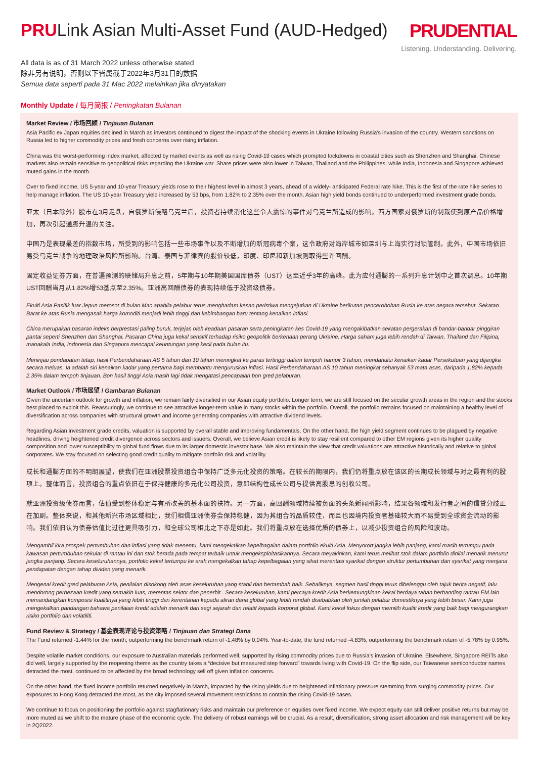PRULink Asian Multi-Asset Fund (AUD-Hedged)
PRUDENTIAL
Listening. Understanding. Delivering.
All data is as of 31 March 2022 unless otherwise stated
除非另有说明，否则以下皆属截于2022年3月31日的数据
Semua data seperti pada 31 Mac 2022 melainkan jika dinyatakan
Monthly Update / 每月简报 / Peningkatan Bulanan
Market Review / 市场回顾 / Tinjauan Bulanan
Asia Pacific ex Japan equities declined in March as investors continued to digest the impact of the shocking events in Ukraine following Russia's invasion of the country. Western sanctions on Russia led to higher commodity prices and fresh concerns over rising inflation.
China was the worst-performing index market, affected by market events as well as rising Covid-19 cases which prompted lockdowns in coastal cities such as Shenzhen and Shanghai. Chinese markets also remain sensitive to geopolitical risks regarding the Ukraine war. Share prices were also lower in Taiwan, Thailand and the Philippines, while India, Indonesia and Singapore achieved muted gains in the month.
Over to fixed income, US 5-year and 10-year Treasury yields rose to their highest level in almost 3 years, ahead of a widely- anticipated Federal rate hike. This is the first of the rate hike series to help manage inflation. The US 10-year Treasury yield increased by 53 bps, from 1.82% to 2.35% over the month. Asian high yield bonds continued to underperformed investment grade bonds.
亚太（日本除外）股市在3月走跌，自俄罗斯侵略乌克兰后，投资者持续消化这些令人震惊的事件对乌克兰所造成的影响。西方国家对俄罗斯的制裁使到原产品价格增加，再次引起通膨升温的关注。
中国乃是表现最差的指数市场，所受到的影响包括一些市场事件以及不断增加的新冠病毒个案，这令政府对海岸城市如深圳与上海实行封锁管制。此外，中国市场依旧易受乌克兰战争的地理政治风险所影响。台湾、泰国与菲律宾的股价较低，印度、印尼和新加坡则取得些许回酬。
固定收益证券方面，在普遍预测的联储局升息之前，5年期与10年期美国国库债券（UST）达至近乎3年的高峰。此为应付通膨的一系列升息计划中之首次调息。10年期UST回酬当月从1.82%增53基点至2.35%。亚洲高回酬债券的表现持续低于投资级债券。
Ekuiti Asia Pasifik luar Jepun merosot di bulan Mac apabila pelabur terus menghadam kesan peristiwa mengejutkan di Ukraine berikutan pencerobohan Rusia ke atas negara tersebut. Sekatan Barat ke atas Rusia mengasak harga komoditi menjadi lebih tinggi dan kebimbangan baru tentang kenaikan inflasi.
China merupakan pasaran indeks berprestasi paling buruk, terjejas oleh keadaan pasaran serta peningkatan kes Covid-19 yang mengakibatkan sekatan pergerakan di bandar-bandar pinggiran pantai seperti Shenzhen dan Shanghai. Pasaran China juga kekal sensitif terhadap risiko geopolitik berkenaan perang Ukraine. Harga saham juga lebih rendah di Taiwan, Thailand dan Filipina, manakala India, Indonesia dan Singapura mencapai keuntungan yang kecil pada bulan itu.
Meninjau pendapatan tetap, hasil Perbendaharaan AS 5 tahun dan 10 tahun meningkat ke paras tertinggi dalam tempoh hampir 3 tahun, mendahului kenaikan kadar Persekutuan yang dijangka secara meluas. Ia adalah siri kenaikan kadar yang pertama bagi membantu menguruskan inflasi. Hasil Perbendaharaan AS 10 tahun meningkat sebanyak 53 mata asas, daripada 1.82% kepada 2.35% dalam tempoh tinjauan. Bon hasil tinggi Asia masih lagi tidak mengatasi pencapaian bon gred pelaburan.
Market Outlook / 市场展望 / Gambaran Bulanan
Given the uncertain outlook for growth and inflation, we remain fairly diversified in our Asian equity portfolio. Longer term, we are still focused on the secular growth areas in the region and the stocks best placed to exploit this. Reassuringly, we continue to see attractive longer-term value in many stocks within the portfolio. Overall, the portfolio remains focused on maintaining a healthy level of diversification across companies with structural growth and income generating companies with attractive dividend levels.
Regarding Asian investment grade credits, valuation is supported by overall stable and improving fundamentals. On the other hand, the high yield segment continues to be plagued by negative headlines, driving heightened credit divergence across sectors and issuers. Overall, we believe Asian credit is likely to stay resilient compared to other EM regions given its higher quality composition and lower susceptibility to global fund flows due to its larger domestic investor base. We also maintain the view that credit valuations are attractive historically and relative to global corporates. We stay focused on selecting good credit quality to mitigate portfolio risk and volatility.
成长和通膨方面的不明朗展望，使我们在亚洲股票投资组合中保持广泛多元化投资的策略。在较长的期限内，我们仍将重点放在该区的长期成长领域与对之最有利的股项上。整体而言，投资组合的重点依旧在于保持健康的多元化公司投资，意即结构性成长公司与提供高股息的创收公司。
就亚洲投资级债券而言，估值受到整体稳定与有所改善的基本面的扶持。另一方面，高回酬领域持续被负面的头条新闻所影响，结果各领域和发行者之间的信贷分歧正在加剧。整体来说，和其他新兴市场区域相比，我们相信亚洲债券会保持稳健，因为其组合的品质较佳，而且也因境内投资者基础较大而不易受到全球资金流动的影响。我们依旧认为债券估值比过往更具吸引力，和全球公司相比之下亦是如此。我们将重点放在选择优质的债券上，以减少投资组合的风险和波动。
Mengambil kira prospek pertumbuhan dan inflasi yang tidak menentu, kami mengekalkan kepelbagaian dalam portfolio ekuiti Asia. Menyorort jangka lebih panjang, kami masih tertumpu pada kawasan pertumbuhan sekular di rantau ini dan stok berada pada tempat terbaik untuk mengeksploitasikannya. Secara meyakinkan, kami terus melihat stok dalam portfolio dinilai menarik menurut jangka panjang. Secara keseluruhannya, portfolio kekal tertumpu ke arah mengekalkan tahap kepelbagaian yang sihat merentasi syarikat dengan struktur pertumbuhan dan syarikat yang menjana pendapatan dengan tahap dividen yang menarik.
Mengenai kredit gred pelaburan Asia, penilaian disokong oleh asas keseluruhan yang stabil dan bertambah baik. Sebaliknya, segmen hasil tinggi terus dibelenggu oleh tajuk berita negatif, lalu mendorong perbezaan kredit yang semakin luas, merentas sektor dan penerbit . Secara keseluruhan, kami percaya kredit Asia berkemungkinan kekal berdaya tahan berbanding rantau EM lain memandangkan komposisi kualitinya yang lebih tinggi dan kerentanan kepada aliran dana global yang lebih rendah disebabkan oleh jumlah pelabur domestiknya yang lebih besar. Kami juga mengekalkan pandangan bahawa penilaian kredit adalah menarik dari segi sejarah dan relatif kepada korporat global. Kami kekal fokus dengan memilih kualiti kredit yang baik bagi mengurangkan risiko portfolio dan volatiliti.
Fund Review & Strategy / 基金表现评论与投资策略 / Tinjauan dan Strategi Dana
The Fund returned -1.44% for the month, outperforming the benchmark return of -1.48% by 0.04%. Year-to-date, the fund returned -4.83%, outperforming the benchmark return of -5.78% by 0.95%.
Despite volatile market conditions, our exposure to Australian materials performed well, supported by rising commodity prices due to Russia's invasion of Ukraine. Elsewhere, Singapore REITs also did well, largely supported by the reopening theme as the country takes a “decisive but measured step forward” towards living with Covid-19. On the flip side, our Taiwanese semiconductor names detracted the most, continued to be affected by the broad technology sell off given inflation concerns.
On the other hand, the fixed income portfolio returned negatively in March, impacted by the rising yields due to heightened inflationary pressure stemming from surging commodity prices. Our exposures to Hong Kong detracted the most, as the city imposed several movement restrictions to contain the rising Covid-19 cases.
We continue to focus on positioning the portfolio against stagflationary risks and maintain our preference on equities over fixed income. We expect equity can still deliver positive returns but may be more muted as we shift to the mature phase of the economic cycle. The delivery of robust earnings will be crucial. As a result, diversification, strong asset allocation and risk management will be key in 2Q2022.